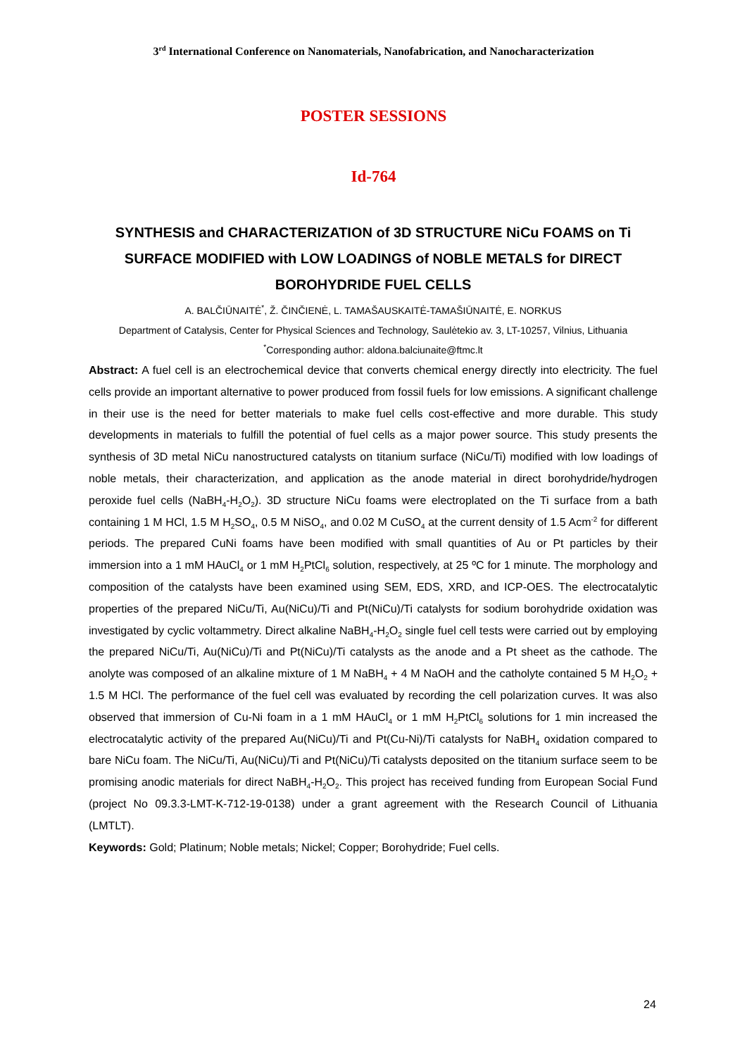3<sup>rd</sup> International Conference on Nanomaterials, Nanofabrication, and Nanocharacterization
POSTER SESSIONS
Id-764
SYNTHESIS and CHARACTERIZATION of 3D STRUCTURE NiCu FOAMS on Ti SURFACE MODIFIED with LOW LOADINGS of NOBLE METALS for DIRECT BOROHYDRIDE FUEL CELLS
A. BALČIŪNAITĖ<sup>*</sup>, Ž. ČINČIENĖ, L. TAMAŠAUSKAITĖ-TAMAŠIŪNAITĖ, E. NORKUS
Department of Catalysis, Center for Physical Sciences and Technology, Saulėtekio av. 3, LT-10257, Vilnius, Lithuania
<sup>*</sup> Corresponding author: aldona.balciunaite@ftmc.lt
Abstract: A fuel cell is an electrochemical device that converts chemical energy directly into electricity. The fuel cells provide an important alternative to power produced from fossil fuels for low emissions. A significant challenge in their use is the need for better materials to make fuel cells cost-effective and more durable. This study developments in materials to fulfill the potential of fuel cells as a major power source. This study presents the synthesis of 3D metal NiCu nanostructured catalysts on titanium surface (NiCu/Ti) modified with low loadings of noble metals, their characterization, and application as the anode material in direct borohydride/hydrogen peroxide fuel cells (NaBH<sub>4</sub>-H<sub>2</sub>O<sub>2</sub>). 3D structure NiCu foams were electroplated on the Ti surface from a bath containing 1 M HCl, 1.5 M H<sub>2</sub>SO<sub>4</sub>, 0.5 M NiSO<sub>4</sub>, and 0.02 M CuSO<sub>4</sub> at the current density of 1.5 Acm<sup>-2</sup> for different periods. The prepared CuNi foams have been modified with small quantities of Au or Pt particles by their immersion into a 1 mM HAuCl<sub>4</sub> or 1 mM H<sub>2</sub>PtCl<sub>6</sub> solution, respectively, at 25 ºC for 1 minute. The morphology and composition of the catalysts have been examined using SEM, EDS, XRD, and ICP-OES. The electrocatalytic properties of the prepared NiCu/Ti, Au(NiCu)/Ti and Pt(NiCu)/Ti catalysts for sodium borohydride oxidation was investigated by cyclic voltammetry. Direct alkaline NaBH<sub>4</sub>-H<sub>2</sub>O<sub>2</sub> single fuel cell tests were carried out by employing the prepared NiCu/Ti, Au(NiCu)/Ti and Pt(NiCu)/Ti catalysts as the anode and a Pt sheet as the cathode. The anolyte was composed of an alkaline mixture of 1 M NaBH<sub>4</sub> + 4 M NaOH and the catholyte contained 5 M H<sub>2</sub>O<sub>2</sub> + 1.5 M HCl. The performance of the fuel cell was evaluated by recording the cell polarization curves. It was also observed that immersion of Cu-Ni foam in a 1 mM HAuCl<sub>4</sub> or 1 mM H<sub>2</sub>PtCl<sub>6</sub> solutions for 1 min increased the electrocatalytic activity of the prepared Au(NiCu)/Ti and Pt(Cu-Ni)/Ti catalysts for NaBH<sub>4</sub> oxidation compared to bare NiCu foam. The NiCu/Ti, Au(NiCu)/Ti and Pt(NiCu)/Ti catalysts deposited on the titanium surface seem to be promising anodic materials for direct NaBH<sub>4</sub>-H<sub>2</sub>O<sub>2</sub>. This project has received funding from European Social Fund (project No 09.3.3-LMT-K-712-19-0138) under a grant agreement with the Research Council of Lithuania (LMTLT).
Keywords: Gold; Platinum; Noble metals; Nickel; Copper; Borohydride; Fuel cells.
24